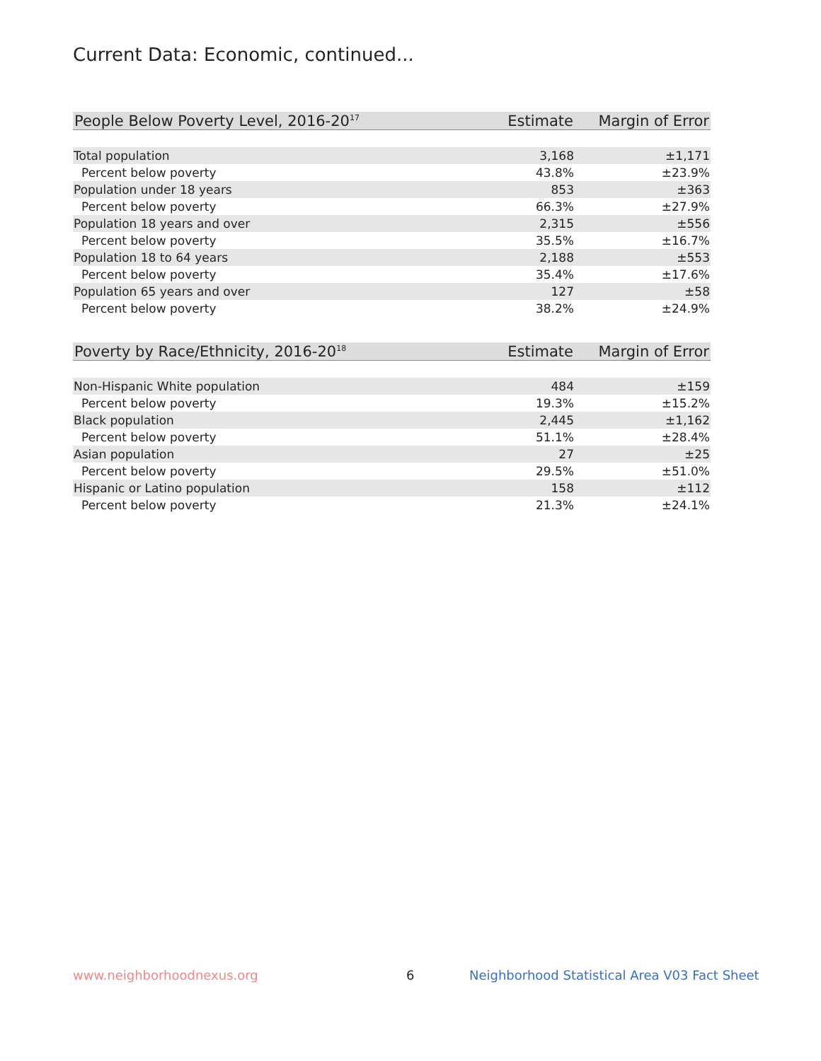Current Data: Economic, continued...
| People Below Poverty Level, 2016-20<sup>17</sup> | Estimate | Margin of Error |
| --- | --- | --- |
| Total population | 3,168 | ±1,171 |
| Percent below poverty | 43.8% | ±23.9% |
| Population under 18 years | 853 | ±363 |
| Percent below poverty | 66.3% | ±27.9% |
| Population 18 years and over | 2,315 | ±556 |
| Percent below poverty | 35.5% | ±16.7% |
| Population 18 to 64 years | 2,188 | ±553 |
| Percent below poverty | 35.4% | ±17.6% |
| Population 65 years and over | 127 | ±58 |
| Percent below poverty | 38.2% | ±24.9% |
| Poverty by Race/Ethnicity, 2016-20<sup>18</sup> | Estimate | Margin of Error |
| --- | --- | --- |
| Non-Hispanic White population | 484 | ±159 |
| Percent below poverty | 19.3% | ±15.2% |
| Black population | 2,445 | ±1,162 |
| Percent below poverty | 51.1% | ±28.4% |
| Asian population | 27 | ±25 |
| Percent below poverty | 29.5% | ±51.0% |
| Hispanic or Latino population | 158 | ±112 |
| Percent below poverty | 21.3% | ±24.1% |
www.neighborhoodnexus.org 6
Neighborhood Statistical Area V03 Fact Sheet